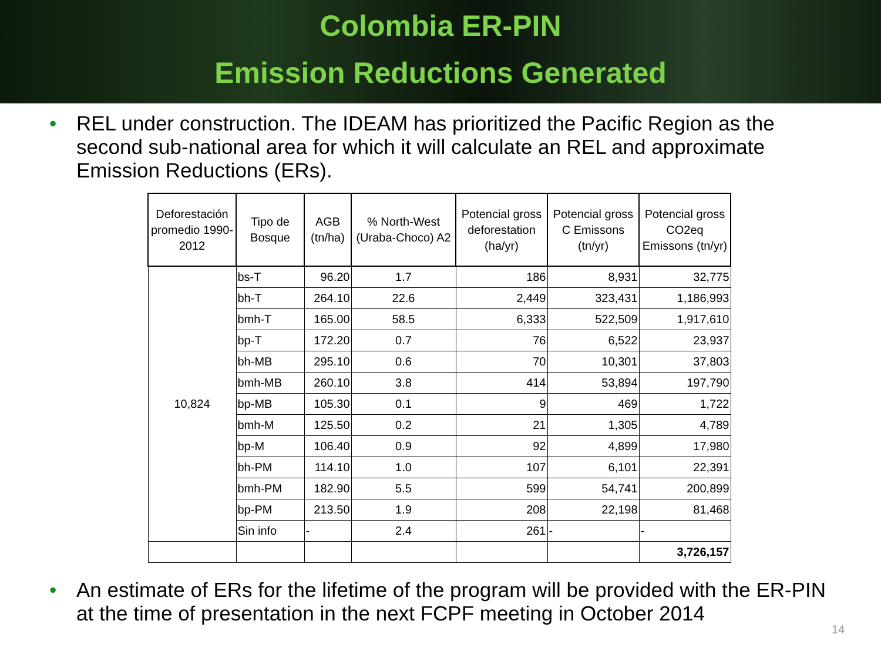Colombia ER-PIN
Emission Reductions Generated
• REL under construction. The IDEAM has prioritized the Pacific Region as the second sub-national area for which it will calculate an REL and approximate Emission Reductions (ERs).
| Deforestación promedio 1990-2012 | Tipo de Bosque | AGB (tn/ha) | % North-West (Uraba-Choco) A2 | Potencial gross deforestation (ha/yr) | Potencial gross C Emissons (tn/yr) | Potencial gross CO2eq Emissons (tn/yr) |
| --- | --- | --- | --- | --- | --- | --- |
| 10,824 | bs-T | 96.20 | 1.7 | 186 | 8,931 | 32,775 |
| | bh-T | 264.10 | 22.6 | 2,449 | 323,431 | 1,186,993 |
| | bmh-T | 165.00 | 58.5 | 6,333 | 522,509 | 1,917,610 |
| | bp-T | 172.20 | 0.7 | 76 | 6,522 | 23,937 |
| | bh-MB | 295.10 | 0.6 | 70 | 10,301 | 37,803 |
| | bmh-MB | 260.10 | 3.8 | 414 | 53,894 | 197,790 |
| | bp-MB | 105.30 | 0.1 | 9 | 469 | 1,722 |
| | bmh-M | 125.50 | 0.2 | 21 | 1,305 | 4,789 |
| | bp-M | 106.40 | 0.9 | 92 | 4,899 | 17,980 |
| | bh-PM | 114.10 | 1.0 | 107 | 6,101 | 22,391 |
| | bmh-PM | 182.90 | 5.5 | 599 | 54,741 | 200,899 |
| | bp-PM | 213.50 | 1.9 | 208 | 22,198 | 81,468 |
| | Sin info | - | 2.4 | 261 | - | - |
| | | | | | | 3,726,157 |
• An estimate of ERs for the lifetime of the program will be provided with the ER-PIN at the time of presentation in the next FCPF meeting in October 2014
14